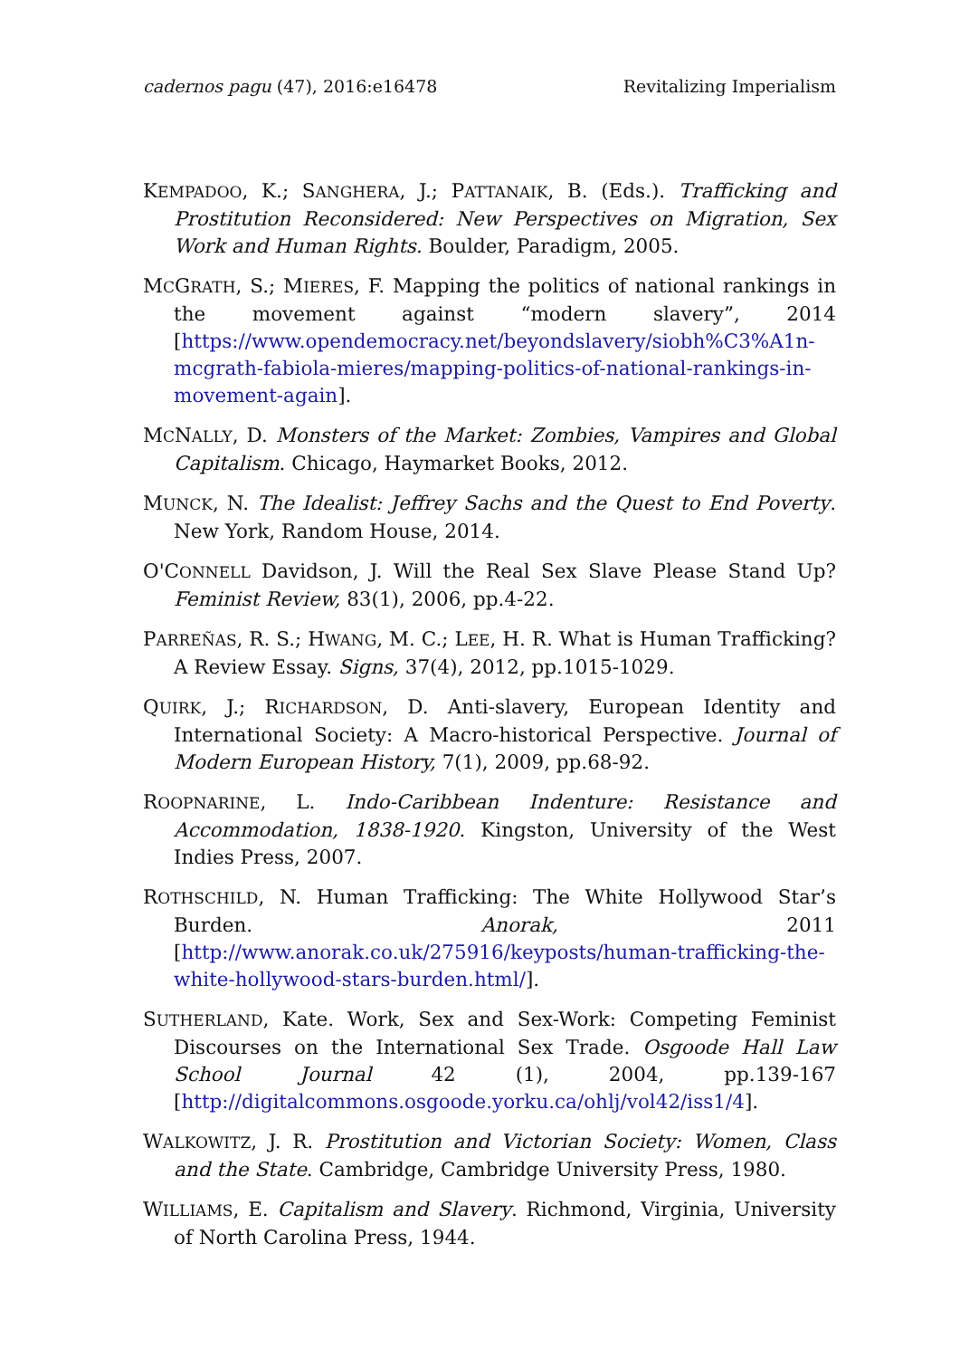cadernos pagu (47), 2016:e16478 Revitalizing Imperialism
KEMPADOO, K.; SANGHERA, J.; PATTANAIK, B. (Eds.). Trafficking and Prostitution Reconsidered: New Perspectives on Migration, Sex Work and Human Rights. Boulder, Paradigm, 2005.
MCGRATH, S.; MIERES, F. Mapping the politics of national rankings in the movement against “modern slavery”, 2014 [https://www.opendemocracy.net/beyondslavery/siobh%C3%A1n-mcgrath-fabiola-mieres/mapping-politics-of-national-rankings-in-movement-again].
MCNALLY, D. Monsters of the Market: Zombies, Vampires and Global Capitalism. Chicago, Haymarket Books, 2012.
MUNCK, N. The Idealist: Jeffrey Sachs and the Quest to End Poverty. New York, Random House, 2014.
O'CONNELL Davidson, J. Will the Real Sex Slave Please Stand Up? Feminist Review, 83(1), 2006, pp.4-22.
PARREÑAS, R. S.; HWANG, M. C.; LEE, H. R. What is Human Trafficking? A Review Essay. Signs, 37(4), 2012, pp.1015-1029.
QUIRK, J.; RICHARDSON, D. Anti-slavery, European Identity and International Society: A Macro-historical Perspective. Journal of Modern European History, 7(1), 2009, pp.68-92.
ROOPNARINE, L. Indo-Caribbean Indenture: Resistance and Accommodation, 1838-1920. Kingston, University of the West Indies Press, 2007.
ROTHSCHILD, N. Human Trafficking: The White Hollywood Star’s Burden. Anorak, 2011 [http://www.anorak.co.uk/275916/keyposts/human-trafficking-the-white-hollywood-stars-burden.html/].
SUTHERLAND, Kate. Work, Sex and Sex-Work: Competing Feminist Discourses on the International Sex Trade. Osgoode Hall Law School Journal 42 (1), 2004, pp.139-167 [http://digitalcommons.osgoode.yorku.ca/ohlj/vol42/iss1/4].
WALKOWITZ, J. R. Prostitution and Victorian Society: Women, Class and the State. Cambridge, Cambridge University Press, 1980.
WILLIAMS, E. Capitalism and Slavery. Richmond, Virginia, University of North Carolina Press, 1944.